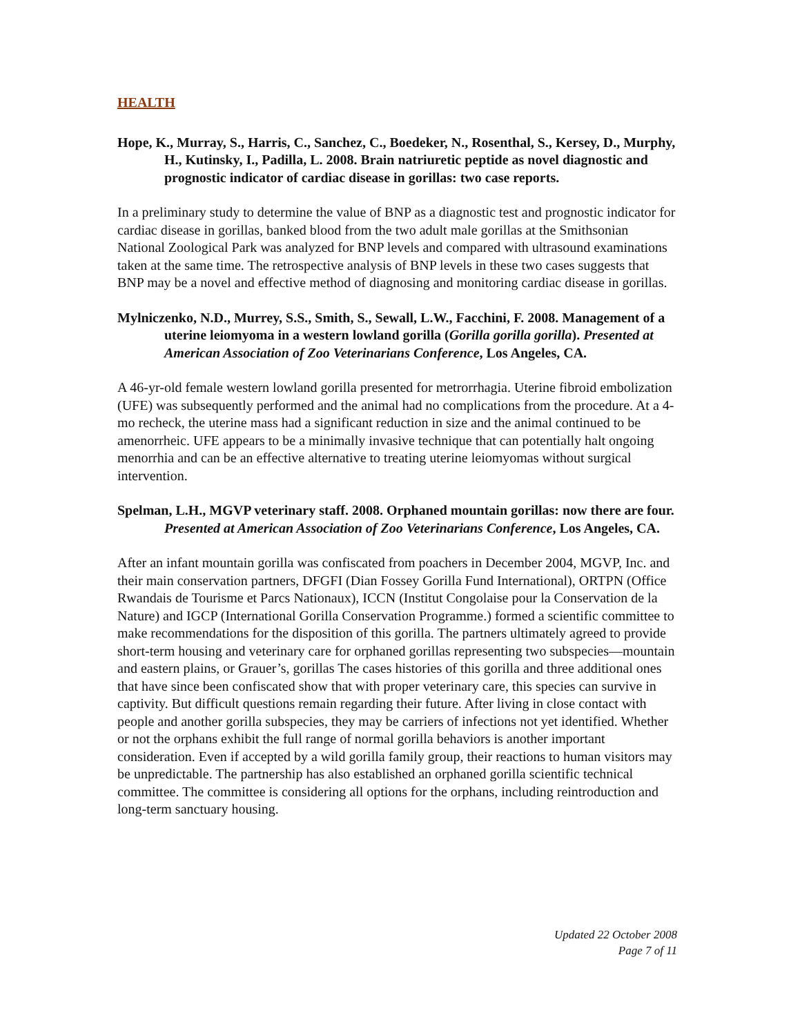HEALTH
Hope, K., Murray, S., Harris, C., Sanchez, C., Boedeker, N., Rosenthal, S., Kersey, D., Murphy, H., Kutinsky, I., Padilla, L. 2008. Brain natriuretic peptide as novel diagnostic and prognostic indicator of cardiac disease in gorillas: two case reports.
In a preliminary study to determine the value of BNP as a diagnostic test and prognostic indicator for cardiac disease in gorillas, banked blood from the two adult male gorillas at the Smithsonian National Zoological Park was analyzed for BNP levels and compared with ultrasound examinations taken at the same time. The retrospective analysis of BNP levels in these two cases suggests that BNP may be a novel and effective method of diagnosing and monitoring cardiac disease in gorillas.
Mylniczenko, N.D., Murrey, S.S., Smith, S., Sewall, L.W., Facchini, F. 2008. Management of a uterine leiomyoma in a western lowland gorilla (Gorilla gorilla gorilla). Presented at American Association of Zoo Veterinarians Conference, Los Angeles, CA.
A 46-yr-old female western lowland gorilla presented for metrorrhagia. Uterine fibroid embolization (UFE) was subsequently performed and the animal had no complications from the procedure. At a 4-mo recheck, the uterine mass had a significant reduction in size and the animal continued to be amenorrheic. UFE appears to be a minimally invasive technique that can potentially halt ongoing menorrhia and can be an effective alternative to treating uterine leiomyomas without surgical intervention.
Spelman, L.H., MGVP veterinary staff. 2008. Orphaned mountain gorillas: now there are four. Presented at American Association of Zoo Veterinarians Conference, Los Angeles, CA.
After an infant mountain gorilla was confiscated from poachers in December 2004, MGVP, Inc. and their main conservation partners, DFGFI (Dian Fossey Gorilla Fund International), ORTPN (Office Rwandais de Tourisme et Parcs Nationaux), ICCN (Institut Congolaise pour la Conservation de la Nature) and IGCP (International Gorilla Conservation Programme.) formed a scientific committee to make recommendations for the disposition of this gorilla. The partners ultimately agreed to provide short-term housing and veterinary care for orphaned gorillas representing two subspecies—mountain and eastern plains, or Grauer’s, gorillas The cases histories of this gorilla and three additional ones that have since been confiscated show that with proper veterinary care, this species can survive in captivity. But difficult questions remain regarding their future. After living in close contact with people and another gorilla subspecies, they may be carriers of infections not yet identified. Whether or not the orphans exhibit the full range of normal gorilla behaviors is another important consideration. Even if accepted by a wild gorilla family group, their reactions to human visitors may be unpredictable. The partnership has also established an orphaned gorilla scientific technical committee. The committee is considering all options for the orphans, including reintroduction and long-term sanctuary housing.
Updated 22 October 2008
Page 7 of 11